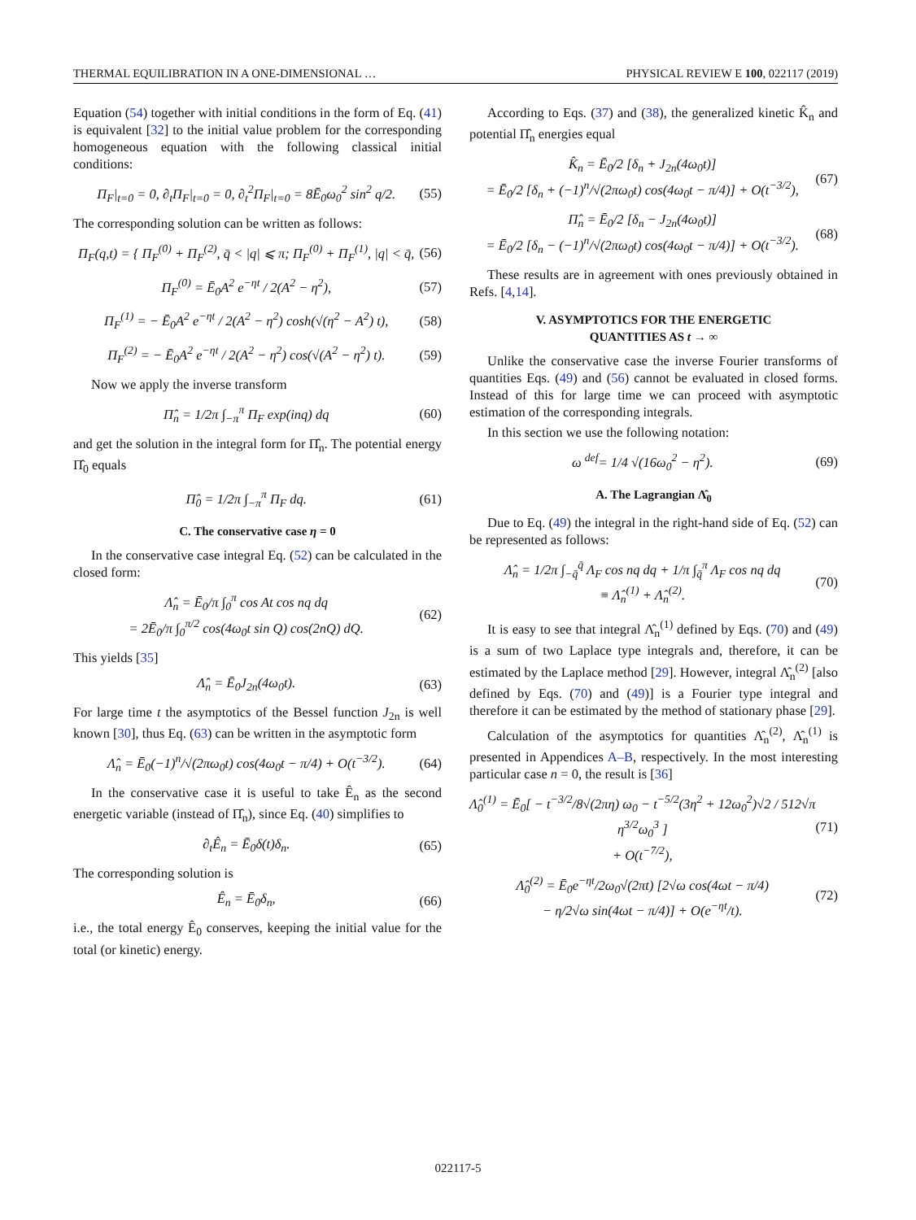THERMAL EQUILIBRATION IN A ONE-DIMENSIONAL … PHYSICAL REVIEW E 100, 022117 (2019)
Equation (54) together with initial conditions in the form of Eq. (41) is equivalent [32] to the initial value problem for the corresponding homogeneous equation with the following classical initial conditions:
Π<sub>F</sub>|<sub>t=0</sub> = 0, ∂<sub>t</sub>Π<sub>F</sub>|<sub>t=0</sub> = 0, ∂<sub>t</sub><sup>2</sup>Π<sub>F</sub>|<sub>t=0</sub> = 8Ē<sub>0</sub>ω<sub>0</sub><sup>2</sup> sin<sup>2</sup> q/2. (55)
The corresponding solution can be written as follows:
Π<sub>F</sub>(q,t) = { Π<sub>F</sub><sup>(0)</sup> + Π<sub>F</sub><sup>(2)</sup>, q̄ < |q| ⩽ π; Π<sub>F</sub><sup>(0)</sup> + Π<sub>F</sub><sup>(1)</sup>, |q| < q̄, (56)
Π<sub>F</sub><sup>(0)</sup> = Ē<sub>0</sub>A<sup>2</sup> e<sup>−ηt</sup> / 2(A<sup>2</sup> − η<sup>2</sup>), (57)
Π<sub>F</sub><sup>(1)</sup> = − Ē<sub>0</sub>A<sup>2</sup> e<sup>−ηt</sup> / 2(A<sup>2</sup> − η<sup>2</sup>) cosh(√(η<sup>2</sup> − A<sup>2</sup>) t), (58)
Π<sub>F</sub><sup>(2)</sup> = − Ē<sub>0</sub>A<sup>2</sup> e<sup>−ηt</sup> / 2(A<sup>2</sup> − η<sup>2</sup>) cos(√(A<sup>2</sup> − η<sup>2</sup>) t). (59)
Now we apply the inverse transform
Π̂<sub>n</sub> = 1/2π ∫<sub>−π</sub><sup>π</sup> Π<sub>F</sub> exp(inq) dq (60)
and get the solution in the integral form for Π̂<sub>n</sub>. The potential energy Π̂<sub>0</sub> equals
Π̂<sub>0</sub> = 1/2π ∫<sub>−π</sub><sup>π</sup> Π<sub>F</sub> dq. (61)
C. The conservative case η = 0
In the conservative case integral Eq. (52) can be calculated in the closed form:
Λ̂<sub>n</sub> = Ē<sub>0</sub>/π ∫<sub>0</sub><sup>π</sup> cos At cos nq dq
= 2Ē<sub>0</sub>/π ∫<sub>0</sub><sup>π/2</sup> cos(4ω<sub>0</sub>t sin Q) cos(2nQ) dQ. (62)
This yields [35]
Λ̂<sub>n</sub> = Ē<sub>0</sub>J<sub>2n</sub>(4ω<sub>0</sub>t). (63)
For large time t the asymptotics of the Bessel function J<sub>2n</sub> is well known [30], thus Eq. (63) can be written in the asymptotic form
Λ̂<sub>n</sub> = Ē<sub>0</sub>(−1)<sup>n</sup>/√(2πω<sub>0</sub>t) cos(4ω<sub>0</sub>t − π/4) + O(t<sup>−3/2</sup>). (64)
In the conservative case it is useful to take Ê<sub>n</sub> as the second energetic variable (instead of Π̂<sub>n</sub>), since Eq. (40) simplifies to
∂<sub>t</sub>Ê<sub>n</sub> = Ē<sub>0</sub>δ(t)δ<sub>n</sub>. (65)
The corresponding solution is
Ê<sub>n</sub> = Ē<sub>0</sub>δ<sub>n</sub>, (66)
i.e., the total energy Ê<sub>0</sub> conserves, keeping the initial value for the total (or kinetic) energy.
According to Eqs. (37) and (38), the generalized kinetic K̂<sub>n</sub> and potential Π̂<sub>n</sub> energies equal
K̂<sub>n</sub> = Ē<sub>0</sub>/2 [δ<sub>n</sub> + J<sub>2n</sub>(4ω<sub>0</sub>t)]
= Ē<sub>0</sub>/2 [δ<sub>n</sub> + (−1)<sup>n</sup>/√(2πω<sub>0</sub>t) cos(4ω<sub>0</sub>t − π/4)] + O(t<sup>−3/2</sup>), (67)
Π̂<sub>n</sub> = Ē<sub>0</sub>/2 [δ<sub>n</sub> − J<sub>2n</sub>(4ω<sub>0</sub>t)]
= Ē<sub>0</sub>/2 [δ<sub>n</sub> − (−1)<sup>n</sup>/√(2πω<sub>0</sub>t) cos(4ω<sub>0</sub>t − π/4)] + O(t<sup>−3/2</sup>). (68)
These results are in agreement with ones previously obtained in Refs. [4,14].
V. ASYMPTOTICS FOR THE ENERGETIC
QUANTITIES AS t → ∞
Unlike the conservative case the inverse Fourier transforms of quantities Eqs. (49) and (56) cannot be evaluated in closed forms. Instead of this for large time we can proceed with asymptotic estimation of the corresponding integrals.
In this section we use the following notation:
ω <sup>def</sup>= 1/4 √(16ω<sub>0</sub><sup>2</sup> − η<sup>2</sup>). (69)
A. The Lagrangian Λ̂<sub>0</sub>
Due to Eq. (49) the integral in the right-hand side of Eq. (52) can be represented as follows:
Λ̂<sub>n</sub> = 1/2π ∫<sub>−q̄</sub><sup>q̄</sup> Λ<sub>F</sub> cos nq dq + 1/π ∫<sub>q̄</sub><sup>π</sup> Λ<sub>F</sub> cos nq dq
≡ Λ̂<sub>n</sub><sup>(1)</sup> + Λ̂<sub>n</sub><sup>(2)</sup>. (70)
It is easy to see that integral Λ̂<sub>n</sub><sup>(1)</sup> defined by Eqs. (70) and (49) is a sum of two Laplace type integrals and, therefore, it can be estimated by the Laplace method [29]. However, integral Λ̂<sub>n</sub><sup>(2)</sup> [also defined by Eqs. (70) and (49)] is a Fourier type integral and therefore it can be estimated by the method of stationary phase [29].
Calculation of the asymptotics for quantities Λ̂<sub>n</sub><sup>(2)</sup>, Λ̂<sub>n</sub><sup>(1)</sup> is presented in Appendices A–B, respectively. In the most interesting particular case n = 0, the result is [36]
Λ̂<sub>0</sub><sup>(1)</sup> = Ē<sub>0</sub>[ − t<sup>−3/2</sup>/8√(2πη) ω<sub>0</sub> − t<sup>−5/2</sup>(3η<sup>2</sup> + 12ω<sub>0</sub><sup>2</sup>)√2 / 512√π η<sup>3/2</sup>ω<sub>0</sub><sup>3</sup> ]
+ O(t<sup>−7/2</sup>), (71)
Λ̂<sub>0</sub><sup>(2)</sup> = Ē<sub>0</sub>e<sup>−ηt</sup>/2ω<sub>0</sub>√(2πt) [2√ω cos(4ωt − π/4)
− η/2√ω sin(4ωt − π/4)] + O(e<sup>−ηt</sup>/t). (72)
022117-5